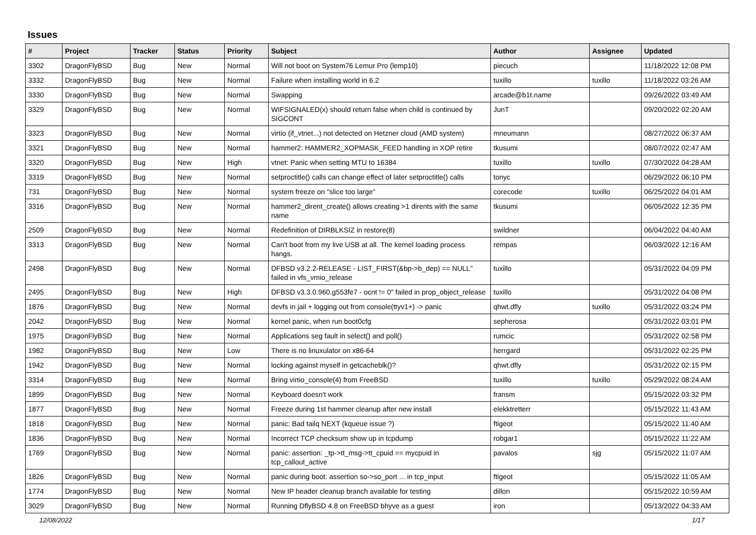Issues
| # | Project | Tracker | Status | Priority | Subject | Author | Assignee | Updated |
| --- | --- | --- | --- | --- | --- | --- | --- | --- |
| 3302 | DragonFlyBSD | Bug | New | Normal | Will not boot on System76 Lemur Pro (lemp10) | piecuch | | 11/18/2022 12:08 PM |
| 3332 | DragonFlyBSD | Bug | New | Normal | Failure when installing world in 6.2 | tuxillo | tuxillo | 11/18/2022 03:26 AM |
| 3330 | DragonFlyBSD | Bug | New | Normal | Swapping | arcade@b1t.name | | 09/26/2022 03:49 AM |
| 3329 | DragonFlyBSD | Bug | New | Normal | WIFSIGNALED(x) should return false when child is continued by SIGCONT | JunT | | 09/20/2022 02:20 AM |
| 3323 | DragonFlyBSD | Bug | New | Normal | virtio (if_vtnet...) not detected on Hetzner cloud (AMD system) | mneumann | | 08/27/2022 06:37 AM |
| 3321 | DragonFlyBSD | Bug | New | Normal | hammer2: HAMMER2_XOPMASK_FEED handling in XOP retire | tkusumi | | 08/07/2022 02:47 AM |
| 3320 | DragonFlyBSD | Bug | New | High | vtnet: Panic when setting MTU to 16384 | tuxillo | tuxillo | 07/30/2022 04:28 AM |
| 3319 | DragonFlyBSD | Bug | New | Normal | setproctitle() calls can change effect of later setproctitle() calls | tonyc | | 06/29/2022 06:10 PM |
| 731 | DragonFlyBSD | Bug | New | Normal | system freeze on "slice too large" | corecode | tuxillo | 06/25/2022 04:01 AM |
| 3316 | DragonFlyBSD | Bug | New | Normal | hammer2_dirent_create() allows creating >1 dirents with the same name | tkusumi | | 06/05/2022 12:35 PM |
| 2509 | DragonFlyBSD | Bug | New | Normal | Redefinition of DIRBLKSIZ in restore(8) | swildner | | 06/04/2022 04:40 AM |
| 3313 | DragonFlyBSD | Bug | New | Normal | Can't boot from my live USB at all. The kernel loading process hangs. | rempas | | 06/03/2022 12:16 AM |
| 2498 | DragonFlyBSD | Bug | New | Normal | DFBSD v3.2.2-RELEASE - LIST_FIRST(&bp->b_dep) == NULL" failed in vfs_vmio_release | tuxillo | | 05/31/2022 04:09 PM |
| 2495 | DragonFlyBSD | Bug | New | High | DFBSD v3.3.0.960.g553fe7 - ocnt != 0" failed in prop_object_release | tuxillo | | 05/31/2022 04:08 PM |
| 1876 | DragonFlyBSD | Bug | New | Normal | devfs in jail + logging out from console(ttyv1+) -> panic | qhwt.dfly | tuxillo | 05/31/2022 03:24 PM |
| 2042 | DragonFlyBSD | Bug | New | Normal | kernel panic, when run boot0cfg | sepherosa | | 05/31/2022 03:01 PM |
| 1975 | DragonFlyBSD | Bug | New | Normal | Applications seg fault in select() and poll() | rumcic | | 05/31/2022 02:58 PM |
| 1982 | DragonFlyBSD | Bug | New | Low | There is no linuxulator on x86-64 | herrgard | | 05/31/2022 02:25 PM |
| 1942 | DragonFlyBSD | Bug | New | Normal | locking against myself in getcacheblk()? | qhwt.dfly | | 05/31/2022 02:15 PM |
| 3314 | DragonFlyBSD | Bug | New | Normal | Bring virtio_console(4) from FreeBSD | tuxillo | tuxillo | 05/29/2022 08:24 AM |
| 1899 | DragonFlyBSD | Bug | New | Normal | Keyboard doesn't work | fransm | | 05/15/2022 03:32 PM |
| 1877 | DragonFlyBSD | Bug | New | Normal | Freeze during 1st hammer cleanup after new install | elekktretterr | | 05/15/2022 11:43 AM |
| 1818 | DragonFlyBSD | Bug | New | Normal | panic: Bad tailq NEXT (kqueue issue ?) | ftigeot | | 05/15/2022 11:40 AM |
| 1836 | DragonFlyBSD | Bug | New | Normal | Incorrect TCP checksum show up in tcpdump | robgar1 | | 05/15/2022 11:22 AM |
| 1769 | DragonFlyBSD | Bug | New | Normal | panic: assertion: _tp->tt_msg->tt_cpuid == mycpuid in tcp_callout_active | pavalos | sjg | 05/15/2022 11:07 AM |
| 1826 | DragonFlyBSD | Bug | New | Normal | panic during boot: assertion so->so_port ... in tcp_input | ftigeot | | 05/15/2022 11:05 AM |
| 1774 | DragonFlyBSD | Bug | New | Normal | New IP header cleanup branch available for testing | dillon | | 05/15/2022 10:59 AM |
| 3029 | DragonFlyBSD | Bug | New | Normal | Running DflyBSD 4.8 on FreeBSD bhyve as a guest | iron | | 05/13/2022 04:33 AM |
12/08/2022 1/17